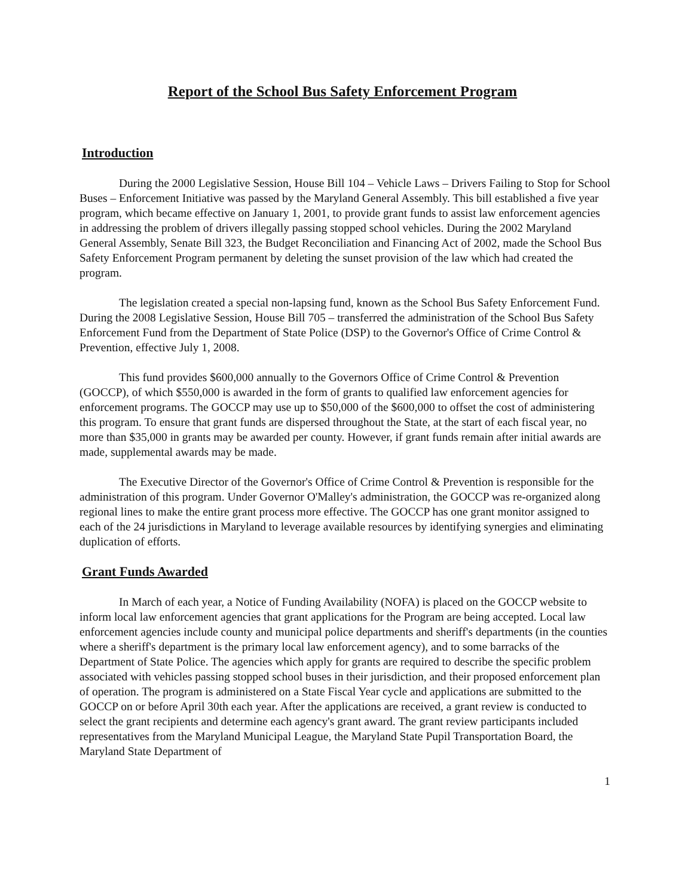Report of the School Bus Safety Enforcement Program
Introduction
During the 2000 Legislative Session, House Bill 104 – Vehicle Laws – Drivers Failing to Stop for School Buses – Enforcement Initiative was passed by the Maryland General Assembly. This bill established a five year program, which became effective on January 1, 2001, to provide grant funds to assist law enforcement agencies in addressing the problem of drivers illegally passing stopped school vehicles. During the 2002 Maryland General Assembly, Senate Bill 323, the Budget Reconciliation and Financing Act of 2002, made the School Bus Safety Enforcement Program permanent by deleting the sunset provision of the law which had created the program.
The legislation created a special non-lapsing fund, known as the School Bus Safety Enforcement Fund. During the 2008 Legislative Session, House Bill 705 – transferred the administration of the School Bus Safety Enforcement Fund from the Department of State Police (DSP) to the Governor's Office of Crime Control & Prevention, effective July 1, 2008.
This fund provides $600,000 annually to the Governors Office of Crime Control & Prevention (GOCCP), of which $550,000 is awarded in the form of grants to qualified law enforcement agencies for enforcement programs. The GOCCP may use up to $50,000 of the $600,000 to offset the cost of administering this program. To ensure that grant funds are dispersed throughout the State, at the start of each fiscal year, no more than $35,000 in grants may be awarded per county. However, if grant funds remain after initial awards are made, supplemental awards may be made.
The Executive Director of the Governor's Office of Crime Control & Prevention is responsible for the administration of this program. Under Governor O'Malley's administration, the GOCCP was re-organized along regional lines to make the entire grant process more effective. The GOCCP has one grant monitor assigned to each of the 24 jurisdictions in Maryland to leverage available resources by identifying synergies and eliminating duplication of efforts.
Grant Funds Awarded
In March of each year, a Notice of Funding Availability (NOFA) is placed on the GOCCP website to inform local law enforcement agencies that grant applications for the Program are being accepted. Local law enforcement agencies include county and municipal police departments and sheriff's departments (in the counties where a sheriff's department is the primary local law enforcement agency), and to some barracks of the Department of State Police. The agencies which apply for grants are required to describe the specific problem associated with vehicles passing stopped school buses in their jurisdiction, and their proposed enforcement plan of operation. The program is administered on a State Fiscal Year cycle and applications are submitted to the GOCCP on or before April 30th each year. After the applications are received, a grant review is conducted to select the grant recipients and determine each agency's grant award. The grant review participants included representatives from the Maryland Municipal League, the Maryland State Pupil Transportation Board, the Maryland State Department of
1